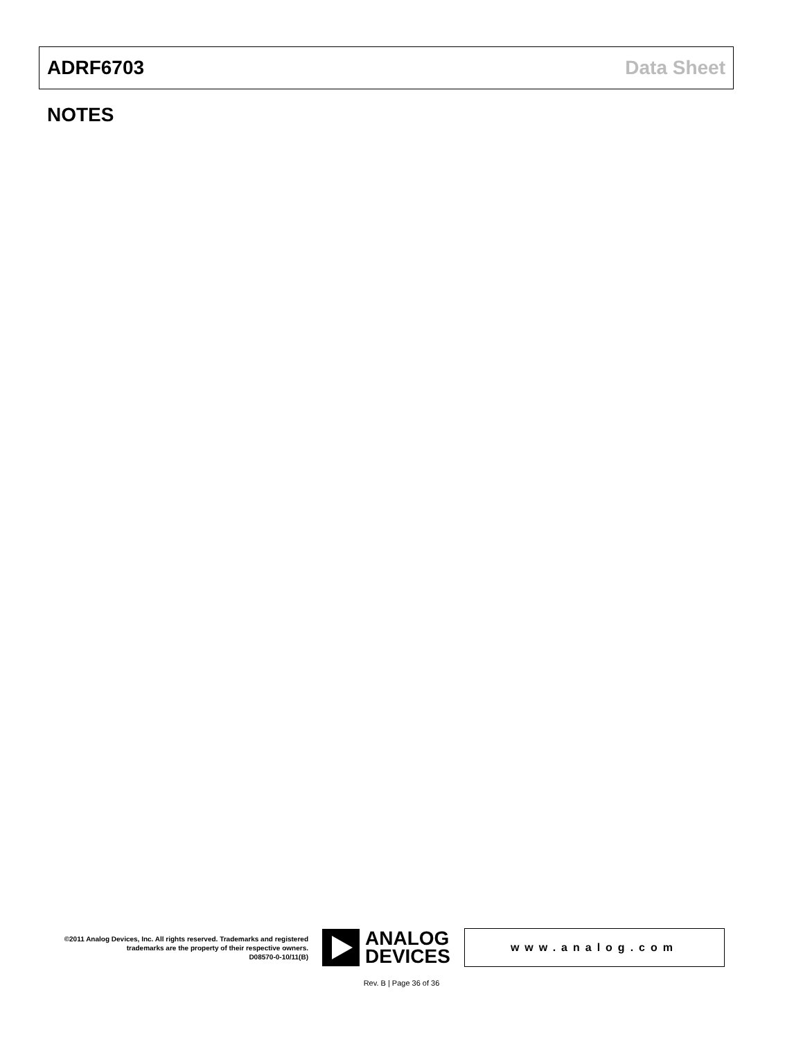ADRF6703 Data Sheet
NOTES
©2011 Analog Devices, Inc. All rights reserved. Trademarks and registered trademarks are the property of their respective owners.
D08570-0-10/11(B)
ANALOG
DEVICES
www.analog.com
Rev. B | Page 36 of 36